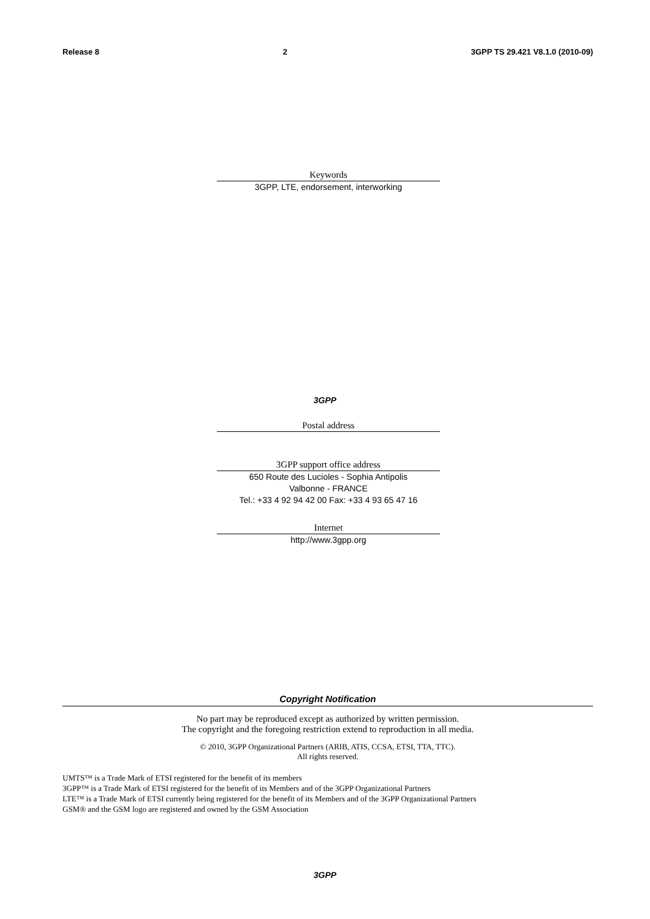Release 8 2 3GPP TS 29.421 V8.1.0 (2010-09)
Keywords
3GPP, LTE, endorsement, interworking
3GPP
Postal address
3GPP support office address
650 Route des Lucioles - Sophia Antipolis
Valbonne - FRANCE
Tel.: +33 4 92 94 42 00 Fax: +33 4 93 65 47 16
Internet
http://www.3gpp.org
Copyright Notification
No part may be reproduced except as authorized by written permission.
The copyright and the foregoing restriction extend to reproduction in all media.
© 2010, 3GPP Organizational Partners (ARIB, ATIS, CCSA, ETSI, TTA, TTC).
All rights reserved.
UMTS™ is a Trade Mark of ETSI registered for the benefit of its members
3GPP™ is a Trade Mark of ETSI registered for the benefit of its Members and of the 3GPP Organizational Partners
LTE™ is a Trade Mark of ETSI currently being registered for the benefit of its Members and of the 3GPP Organizational Partners
GSM® and the GSM logo are registered and owned by the GSM Association
3GPP